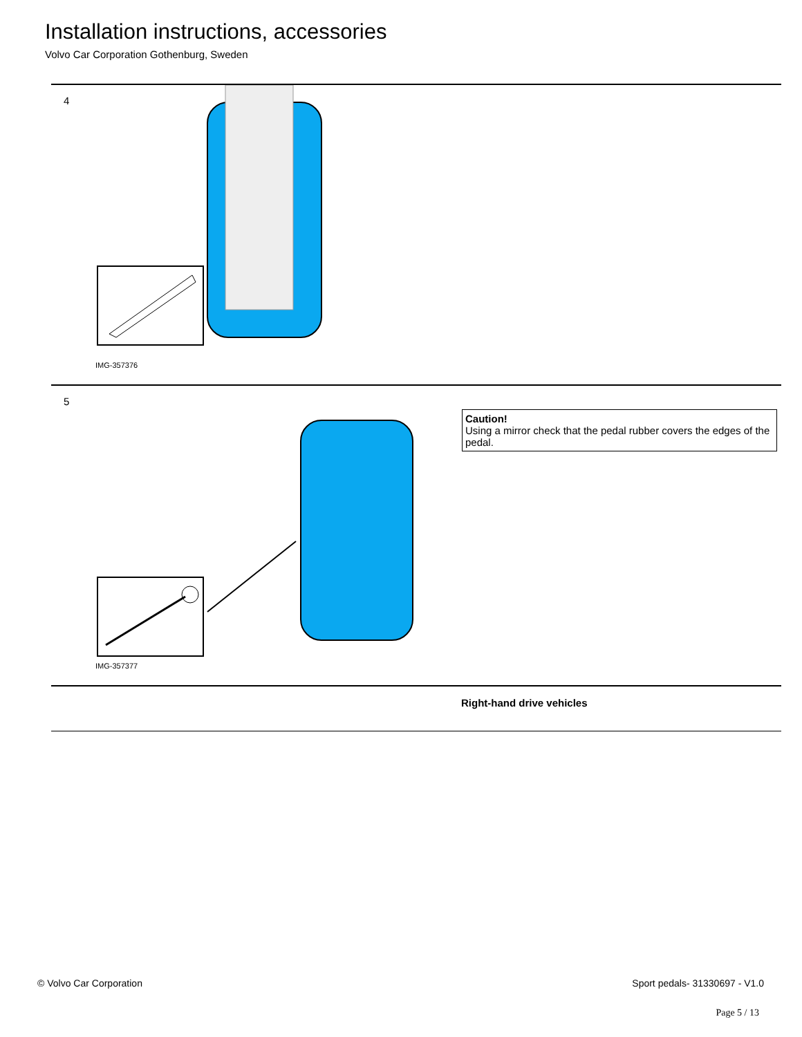Installation instructions, accessories
Volvo Car Corporation Gothenburg, Sweden
4
IMG-357376
5
IMG-357377
Caution!
Using a mirror check that the pedal rubber covers the edges of the pedal.
Right-hand drive vehicles
© Volvo Car Corporation Sport pedals- 31330697 - V1.0
Page 5 / 13